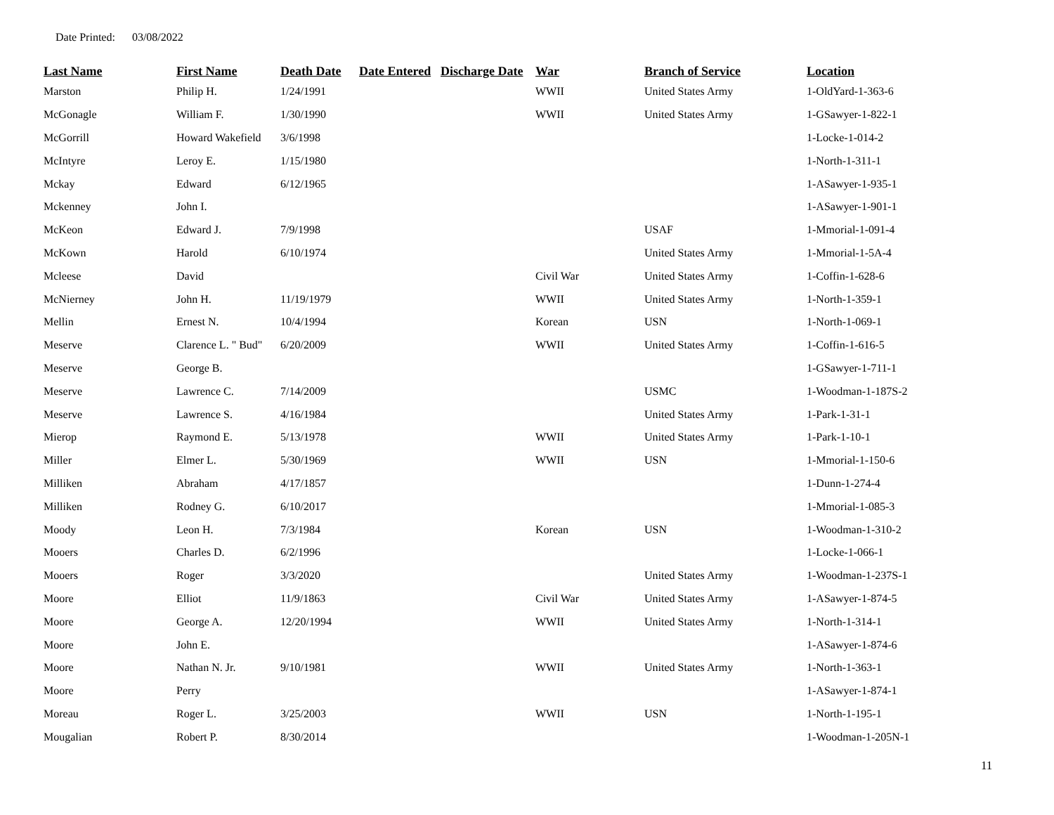Date Printed: 03/08/2022
| Last Name | First Name | Death Date | Date Entered | Discharge Date | War | Branch of Service | Location |
| --- | --- | --- | --- | --- | --- | --- | --- |
| Marston | Philip H. | 1/24/1991 | | | WWII | United States Army | 1-OldYard-1-363-6 |
| McGonagle | William F. | 1/30/1990 | | | WWII | United States Army | 1-GSawyer-1-822-1 |
| McGorrill | Howard Wakefield | 3/6/1998 | | | | | 1-Locke-1-014-2 |
| McIntyre | Leroy E. | 1/15/1980 | | | | | 1-North-1-311-1 |
| Mckay | Edward | 6/12/1965 | | | | | 1-ASawyer-1-935-1 |
| Mckenney | John I. | | | | | | 1-ASawyer-1-901-1 |
| McKeon | Edward J. | 7/9/1998 | | | | USAF | 1-Mmorial-1-091-4 |
| McKown | Harold | 6/10/1974 | | | | United States Army | 1-Mmorial-1-5A-4 |
| Mcleese | David | | | | Civil War | United States Army | 1-Coffin-1-628-6 |
| McNierney | John H. | 11/19/1979 | | | WWII | United States Army | 1-North-1-359-1 |
| Mellin | Ernest N. | 10/4/1994 | | | Korean | USN | 1-North-1-069-1 |
| Meserve | Clarence L. " Bud" | 6/20/2009 | | | WWII | United States Army | 1-Coffin-1-616-5 |
| Meserve | George B. | | | | | | 1-GSawyer-1-711-1 |
| Meserve | Lawrence C. | 7/14/2009 | | | | USMC | 1-Woodman-1-187S-2 |
| Meserve | Lawrence S. | 4/16/1984 | | | | United States Army | 1-Park-1-31-1 |
| Mierop | Raymond E. | 5/13/1978 | | | WWII | United States Army | 1-Park-1-10-1 |
| Miller | Elmer L. | 5/30/1969 | | | WWII | USN | 1-Mmorial-1-150-6 |
| Milliken | Abraham | 4/17/1857 | | | | | 1-Dunn-1-274-4 |
| Milliken | Rodney G. | 6/10/2017 | | | | | 1-Mmorial-1-085-3 |
| Moody | Leon H. | 7/3/1984 | | | Korean | USN | 1-Woodman-1-310-2 |
| Mooers | Charles D. | 6/2/1996 | | | | | 1-Locke-1-066-1 |
| Mooers | Roger | 3/3/2020 | | | | United States Army | 1-Woodman-1-237S-1 |
| Moore | Elliot | 11/9/1863 | | | Civil War | United States Army | 1-ASawyer-1-874-5 |
| Moore | George A. | 12/20/1994 | | | WWII | United States Army | 1-North-1-314-1 |
| Moore | John E. | | | | | | 1-ASawyer-1-874-6 |
| Moore | Nathan N. Jr. | 9/10/1981 | | | WWII | United States Army | 1-North-1-363-1 |
| Moore | Perry | | | | | | 1-ASawyer-1-874-1 |
| Moreau | Roger L. | 3/25/2003 | | | WWII | USN | 1-North-1-195-1 |
| Mougalian | Robert P. | 8/30/2014 | | | | | 1-Woodman-1-205N-1 |
11